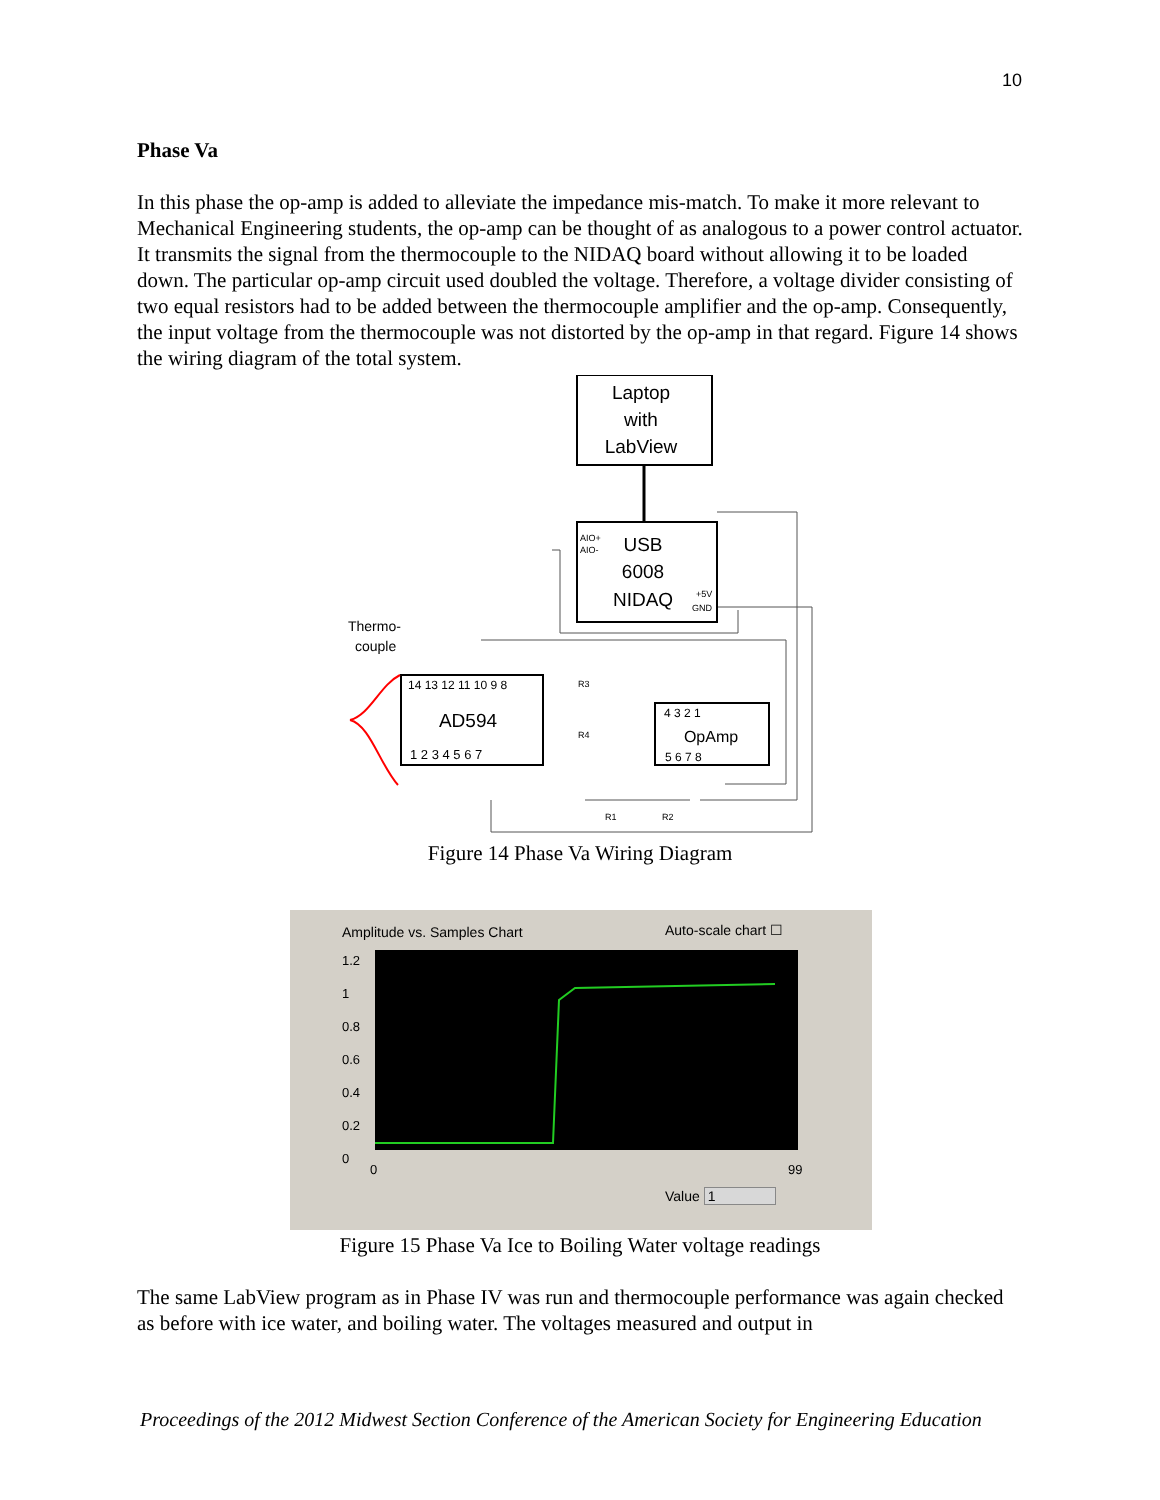10
Phase Va
In this phase the op-amp is added to alleviate the impedance mis-match. To make it more relevant to Mechanical Engineering students, the op-amp can be thought of as analogous to a power control actuator. It transmits the signal from the thermocouple to the NIDAQ board without allowing it to be loaded down. The particular op-amp circuit used doubled the voltage. Therefore, a voltage divider consisting of two equal resistors had to be added between the thermocouple amplifier and the op-amp. Consequently, the input voltage from the thermocouple was not distorted by the op-amp in that regard. Figure 14 shows the wiring diagram of the total system.
Laptop
with
LabView
AIO+
AIO-
USB
6008
NIDAQ
+5V
GND
Thermo-
couple
14 13 12 11 10 9 8
AD594
1 2 3 4 5 6 7
4 3 2 1
OpAmp
5 6 7 8
R3
R4
R1
R2
Figure 14 Phase Va Wiring Diagram
Amplitude vs. Samples Chart Auto-scale chart ☐
1.2
1
0.8
0.6
0.4
0.2
0
0 99
Value 1
Figure 15 Phase Va Ice to Boiling Water voltage readings
The same LabView program as in Phase IV was run and thermocouple performance was again checked as before with ice water, and boiling water. The voltages measured and output in
Proceedings of the 2012 Midwest Section Conference of the American Society for Engineering Education